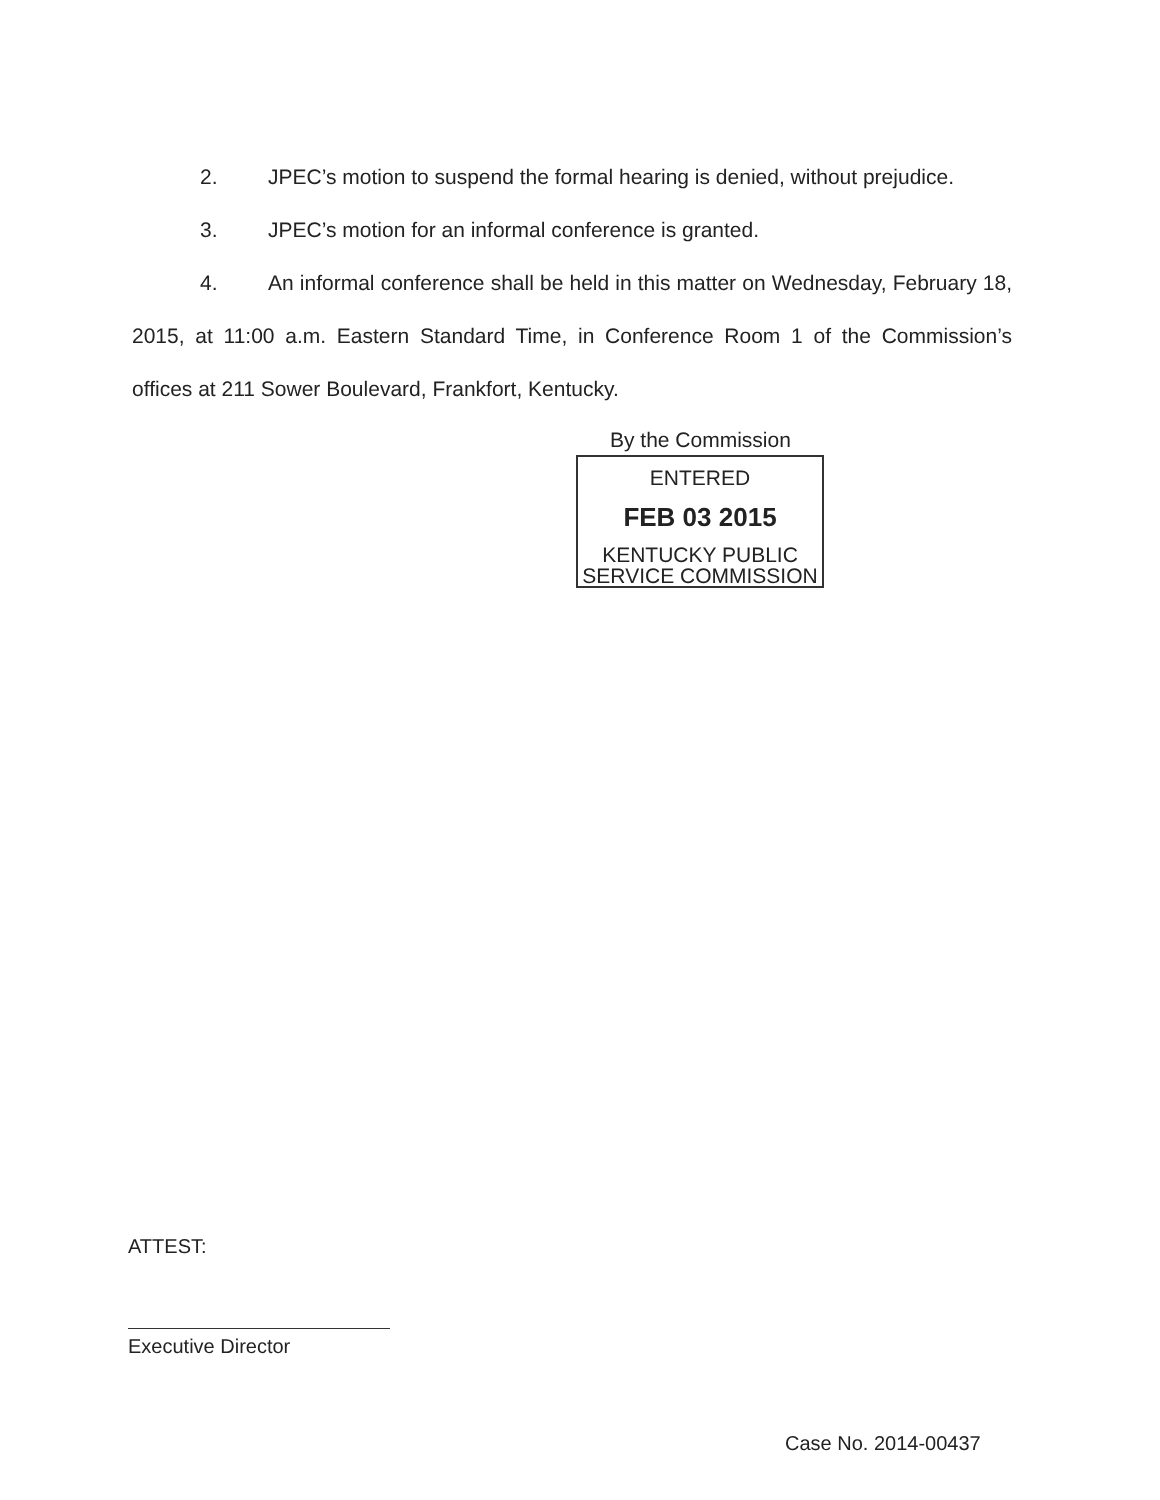2. JPEC’s motion to suspend the formal hearing is denied, without prejudice.
3. JPEC’s motion for an informal conference is granted.
4. An informal conference shall be held in this matter on Wednesday, February 18, 2015, at 11:00 a.m. Eastern Standard Time, in Conference Room 1 of the Commission’s offices at 211 Sower Boulevard, Frankfort, Kentucky.
By the Commission
ENTERED
FEB 03 2015
KENTUCKY PUBLIC
SERVICE COMMISSION
ATTEST:
Executive Director
Case No. 2014-00437